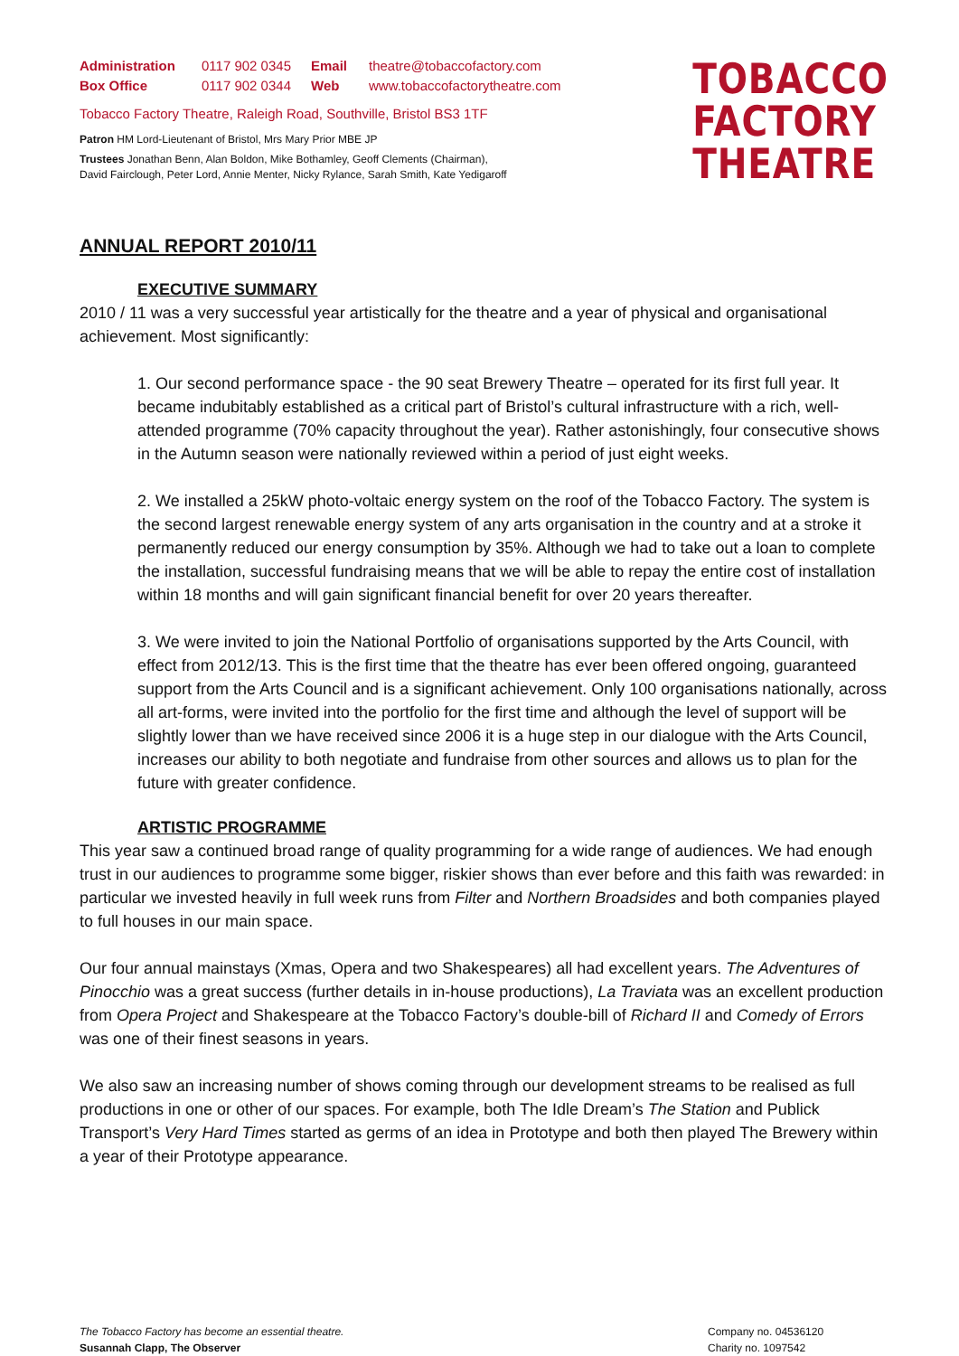Administration 0117 902 0345 Email theatre@tobaccofactory.com
Box Office 0117 902 0344 Web www.tobaccofactorytheatre.com
Tobacco Factory Theatre, Raleigh Road, Southville, Bristol BS3 1TF
Patron HM Lord-Lieutenant of Bristol, Mrs Mary Prior MBE JP
Trustees Jonathan Benn, Alan Boldon, Mike Bothamley, Geoff Clements (Chairman),
David Fairclough, Peter Lord, Annie Menter, Nicky Rylance, Sarah Smith, Kate Yedigaroff
TOBACCO
FACTORY
THEATRE
ANNUAL REPORT 2010/11
EXECUTIVE SUMMARY
2010 / 11 was a very successful year artistically for the theatre and a year of physical and organisational achievement. Most significantly:
1. Our second performance space - the 90 seat Brewery Theatre – operated for its first full year. It became indubitably established as a critical part of Bristol’s cultural infrastructure with a rich, well-attended programme (70% capacity throughout the year). Rather astonishingly, four consecutive shows in the Autumn season were nationally reviewed within a period of just eight weeks.
2. We installed a 25kW photo-voltaic energy system on the roof of the Tobacco Factory. The system is the second largest renewable energy system of any arts organisation in the country and at a stroke it permanently reduced our energy consumption by 35%. Although we had to take out a loan to complete the installation, successful fundraising means that we will be able to repay the entire cost of installation within 18 months and will gain significant financial benefit for over 20 years thereafter.
3. We were invited to join the National Portfolio of organisations supported by the Arts Council, with effect from 2012/13. This is the first time that the theatre has ever been offered ongoing, guaranteed support from the Arts Council and is a significant achievement. Only 100 organisations nationally, across all art-forms, were invited into the portfolio for the first time and although the level of support will be slightly lower than we have received since 2006 it is a huge step in our dialogue with the Arts Council, increases our ability to both negotiate and fundraise from other sources and allows us to plan for the future with greater confidence.
ARTISTIC PROGRAMME
This year saw a continued broad range of quality programming for a wide range of audiences. We had enough trust in our audiences to programme some bigger, riskier shows than ever before and this faith was rewarded: in particular we invested heavily in full week runs from Filter and Northern Broadsides and both companies played to full houses in our main space.
Our four annual mainstays (Xmas, Opera and two Shakespeares) all had excellent years. The Adventures of Pinocchio was a great success (further details in in-house productions), La Traviata was an excellent production from Opera Project and Shakespeare at the Tobacco Factory’s double-bill of Richard II and Comedy of Errors was one of their finest seasons in years.
We also saw an increasing number of shows coming through our development streams to be realised as full productions in one or other of our spaces. For example, both The Idle Dream’s The Station and Publick Transport’s Very Hard Times started as germs of an idea in Prototype and both then played The Brewery within a year of their Prototype appearance.
The Tobacco Factory has become an essential theatre.
Susannah Clapp, The Observer
Company no. 04536120
Charity no. 1097542